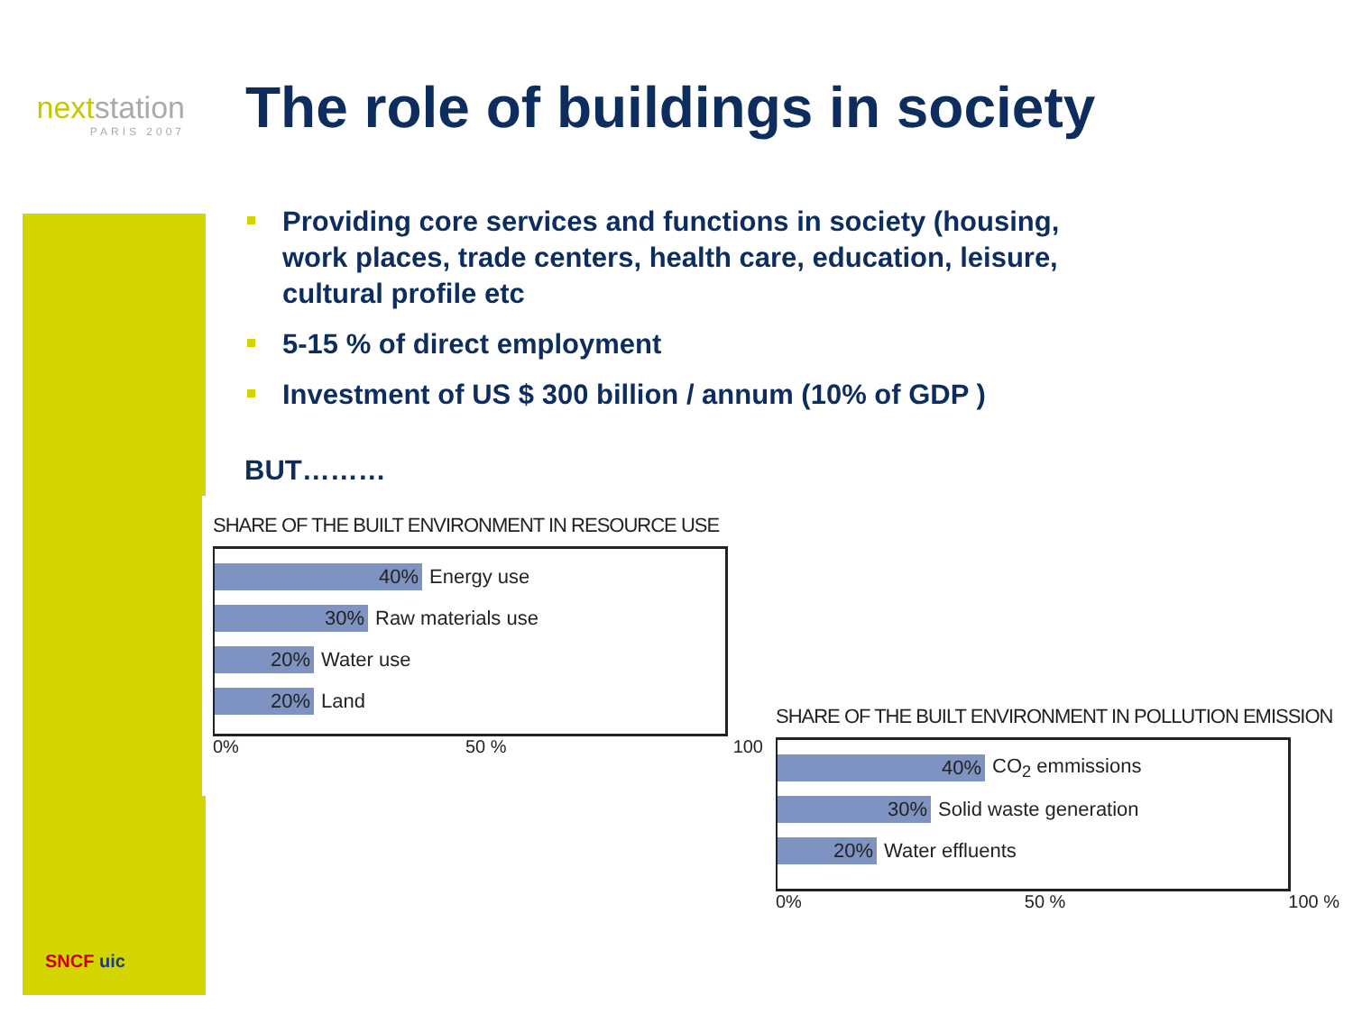nextstation
PARIS 2007
The role of buildings in society
Providing core services and functions in society (housing, work places, trade centers, health care, education, leisure, cultural profile etc
5-15 % of direct employment
Investment of US $ 300 billion / annum (10% of GDP )
BUT………
SHARE OF THE BUILT ENVIRONMENT IN RESOURCE USE
40% Energy use
30% Raw materials use
20% Water use
20% Land
0% 50 % 100
SHARE OF THE BUILT ENVIRONMENT IN POLLUTION EMISSION
40% CO<sub>2</sub> emmissions
30% Solid waste generation
20% Water effluents
0% 50 % 100 %
SNCF uic